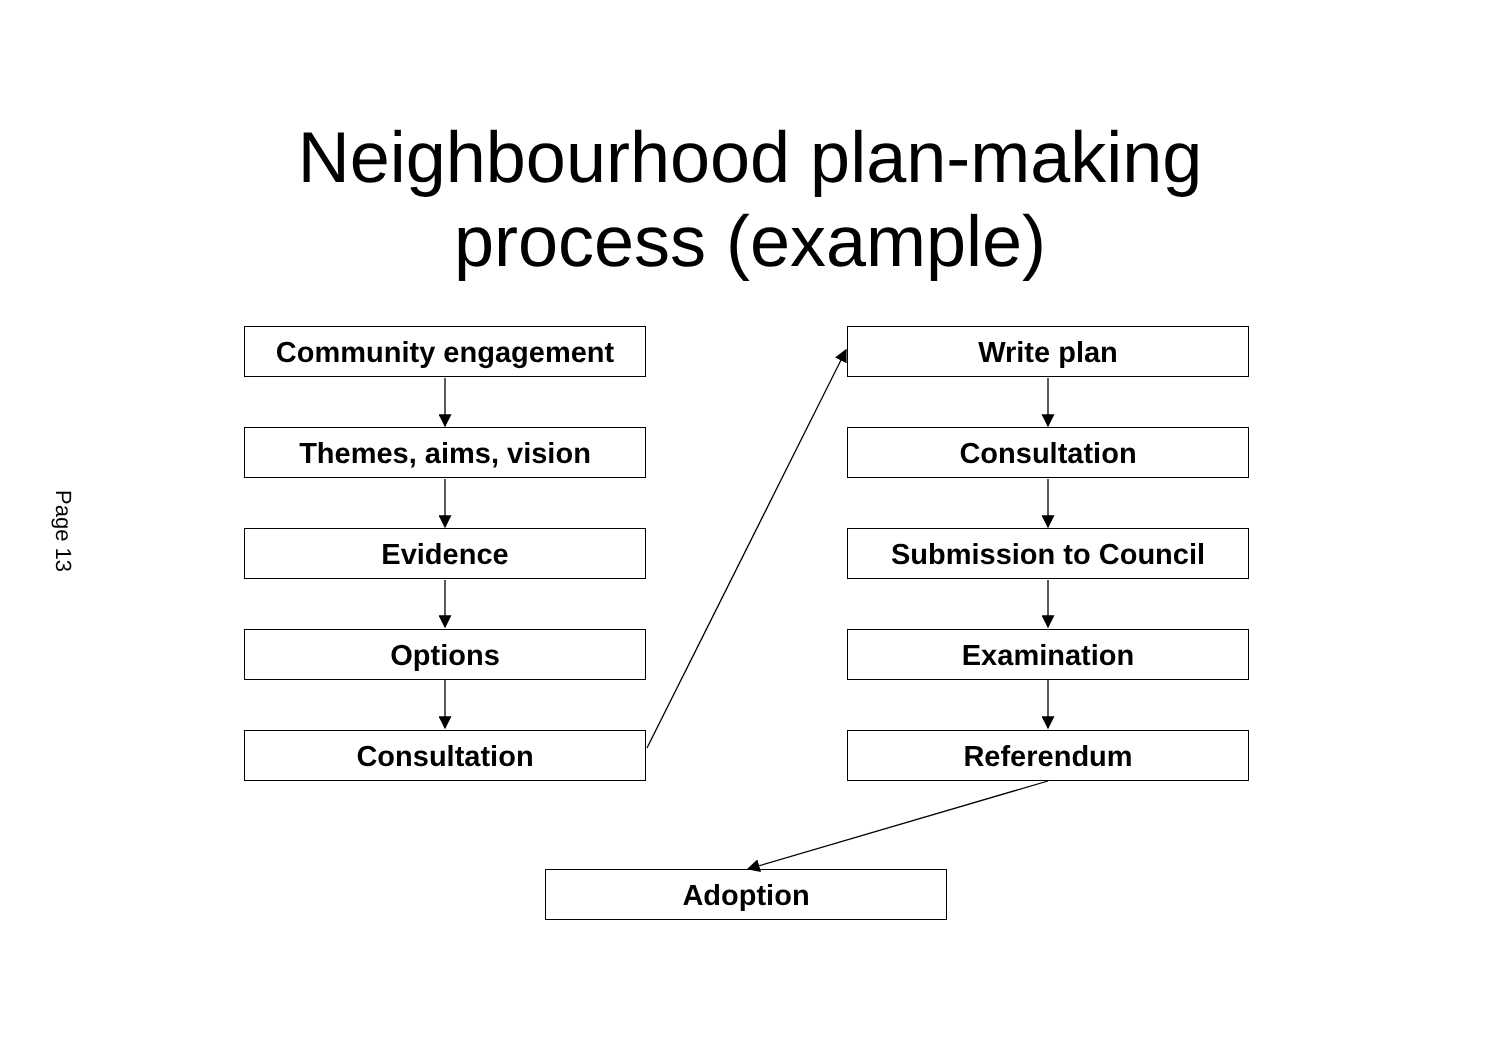Neighbourhood plan-making
process (example)
Page 13
Community engagement
Themes, aims, vision
Evidence
Options
Consultation
Write plan
Consultation
Submission to Council
Examination
Referendum
Adoption